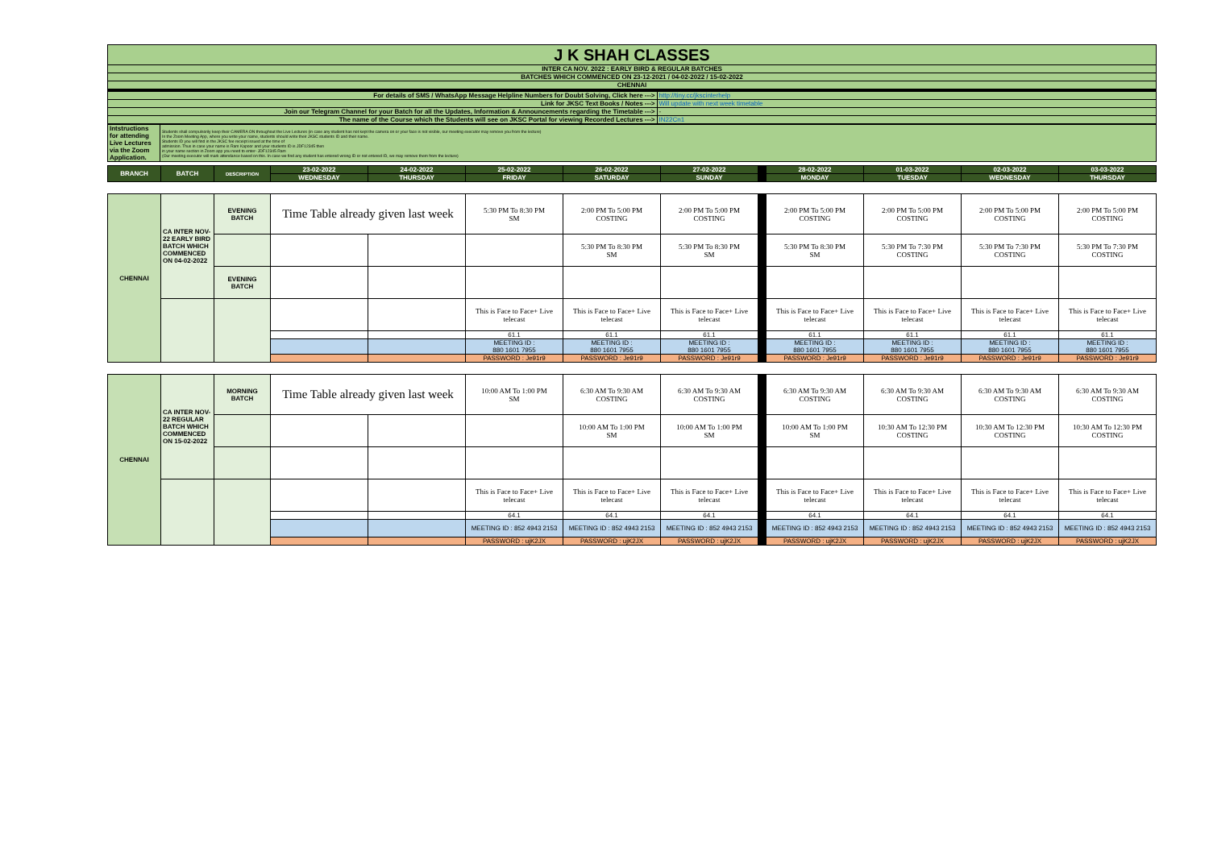| J K SHAH CLASSES |
| INTER CA NOV. 2022 : EARLY BIRD & REGULAR BATCHES |
| BATCHES WHICH COMMENCED ON 23-12-2021 / 04-02-2022 / 15-02-2022 |
| CHENNAI |
| For details of SMS / WhatsApp Message Helpline Numbers for Doubt Solving, Click here ---> | http://tiny.cc/jkscinterhelp |
| Link for JKSC Text Books / Notes ---> | Will update with next week timetable |
| Join our Telegram Channel for your Batch for all the Updates, Information & Announcements regarding the Timetable ---> | - |
| The name of the Course which the Students will see on JKSC Portal for viewing Recorded Lectures ---> | IN22Cn1 |
| Intstructions for attending Live Lectures via the Zoom Application. | Students shall compulsorily keep their CAMERA ON throughout the Live Lectures (in case any student has not kept the camera on or your face is not visible, our meeting executor may remove you from the lecture) In the Zoom Meeting App, where you write your name, students should write their JKSC students ID and their name. Students ID you will find in the JKSC fee receipt issued at the time of admission. Thus in case your name is Ram Kapoor and your students ID is JDF12345 then in your name section in Zoom app you need to enter- JDF12345 Ram (Our meeting executor will mark attendance based on this. In case we find any student has entered wrong ID or not entered ID, we may remove them from the lecture) |
| BRANCH | BATCH | DESCRIPTION | 23-02-2022 | 24-02-2022 | 25-02-2022 | 26-02-2022 | 27-02-2022 | | 28-02-2022 | 01-03-2022 | 02-03-2022 | 03-03-2022 |
| --- | --- | --- | --- | --- | --- | --- | --- | --- | --- | --- | --- | --- |
| | | | WEDNESDAY | THURSDAY | FRIDAY | SATURDAY | SUNDAY | | MONDAY | TUESDAY | WEDNESDAY | THURSDAY |
| CHENNAI | CA INTER NOV-22 EARLY BIRD BATCH WHICH COMMENCED ON 04-02-2022 | EVENING BATCH | Time Table already given last week | | 5:30 PM To 8:30 PM SM | 2:00 PM To 5:00 PM COSTING | 2:00 PM To 5:00 PM COSTING | | 2:00 PM To 5:00 PM COSTING | 2:00 PM To 5:00 PM COSTING | 2:00 PM To 5:00 PM COSTING | 2:00 PM To 5:00 PM COSTING |
| | | | | | | 5:30 PM To 8:30 PM SM | 5:30 PM To 8:30 PM SM | | 5:30 PM To 8:30 PM SM | 5:30 PM To 7:30 PM COSTING | 5:30 PM To 7:30 PM COSTING | 5:30 PM To 7:30 PM COSTING |
| | | EVENING BATCH | | | | | | | | | | |
| | | | | | This is Face to Face+ Live telecast | This is Face to Face+ Live telecast | This is Face to Face+ Live telecast | | This is Face to Face+ Live telecast | This is Face to Face+ Live telecast | This is Face to Face+ Live telecast | This is Face to Face+ Live telecast |
| | | | | | 61.1 | 61.1 | 61.1 | | 61.1 | 61.1 | 61.1 | 61.1 |
| | | | | | MEETING ID : 880 1601 7955 | MEETING ID : 880 1601 7955 | MEETING ID : 880 1601 7955 | | MEETING ID : 880 1601 7955 | MEETING ID : 880 1601 7955 | MEETING ID : 880 1601 7955 | MEETING ID : 880 1601 7955 |
| | | | | | PASSWORD : Je91r9 | PASSWORD : Je91r9 | PASSWORD : Je91r9 | | PASSWORD : Je91r9 | PASSWORD : Je91r9 | PASSWORD : Je91r9 | PASSWORD : Je91r9 |
| CHENNAI | CA INTER NOV-22 REGULAR BATCH WHICH COMMENCED ON 15-02-2022 | MORNING BATCH | Time Table already given last week | | 10:00 AM To 1:00 PM SM | 6:30 AM To 9:30 AM COSTING | 6:30 AM To 9:30 AM COSTING | | 6:30 AM To 9:30 AM COSTING | 6:30 AM To 9:30 AM COSTING | 6:30 AM To 9:30 AM COSTING | 6:30 AM To 9:30 AM COSTING |
| | | | | | | 10:00 AM To 1:00 PM SM | 10:00 AM To 1:00 PM SM | | 10:00 AM To 1:00 PM SM | 10:30 AM To 12:30 PM COSTING | 10:30 AM To 12:30 PM COSTING | 10:30 AM To 12:30 PM COSTING |
| | | | | | This is Face to Face+ Live telecast | This is Face to Face+ Live telecast | This is Face to Face+ Live telecast | | This is Face to Face+ Live telecast | This is Face to Face+ Live telecast | This is Face to Face+ Live telecast | This is Face to Face+ Live telecast |
| | | | | | 64.1 | 64.1 | 64.1 | | 64.1 | 64.1 | 64.1 | 64.1 |
| | | | | | MEETING ID : 852 4943 2153 | MEETING ID : 852 4943 2153 | MEETING ID : 852 4943 2153 | | MEETING ID : 852 4943 2153 | MEETING ID : 852 4943 2153 | MEETING ID : 852 4943 2153 | MEETING ID : 852 4943 2153 |
| | | | | | PASSWORD : ujK2JX | PASSWORD : ujK2JX | PASSWORD : ujK2JX | | PASSWORD : ujK2JX | PASSWORD : ujK2JX | PASSWORD : ujK2JX | PASSWORD : ujK2JX |